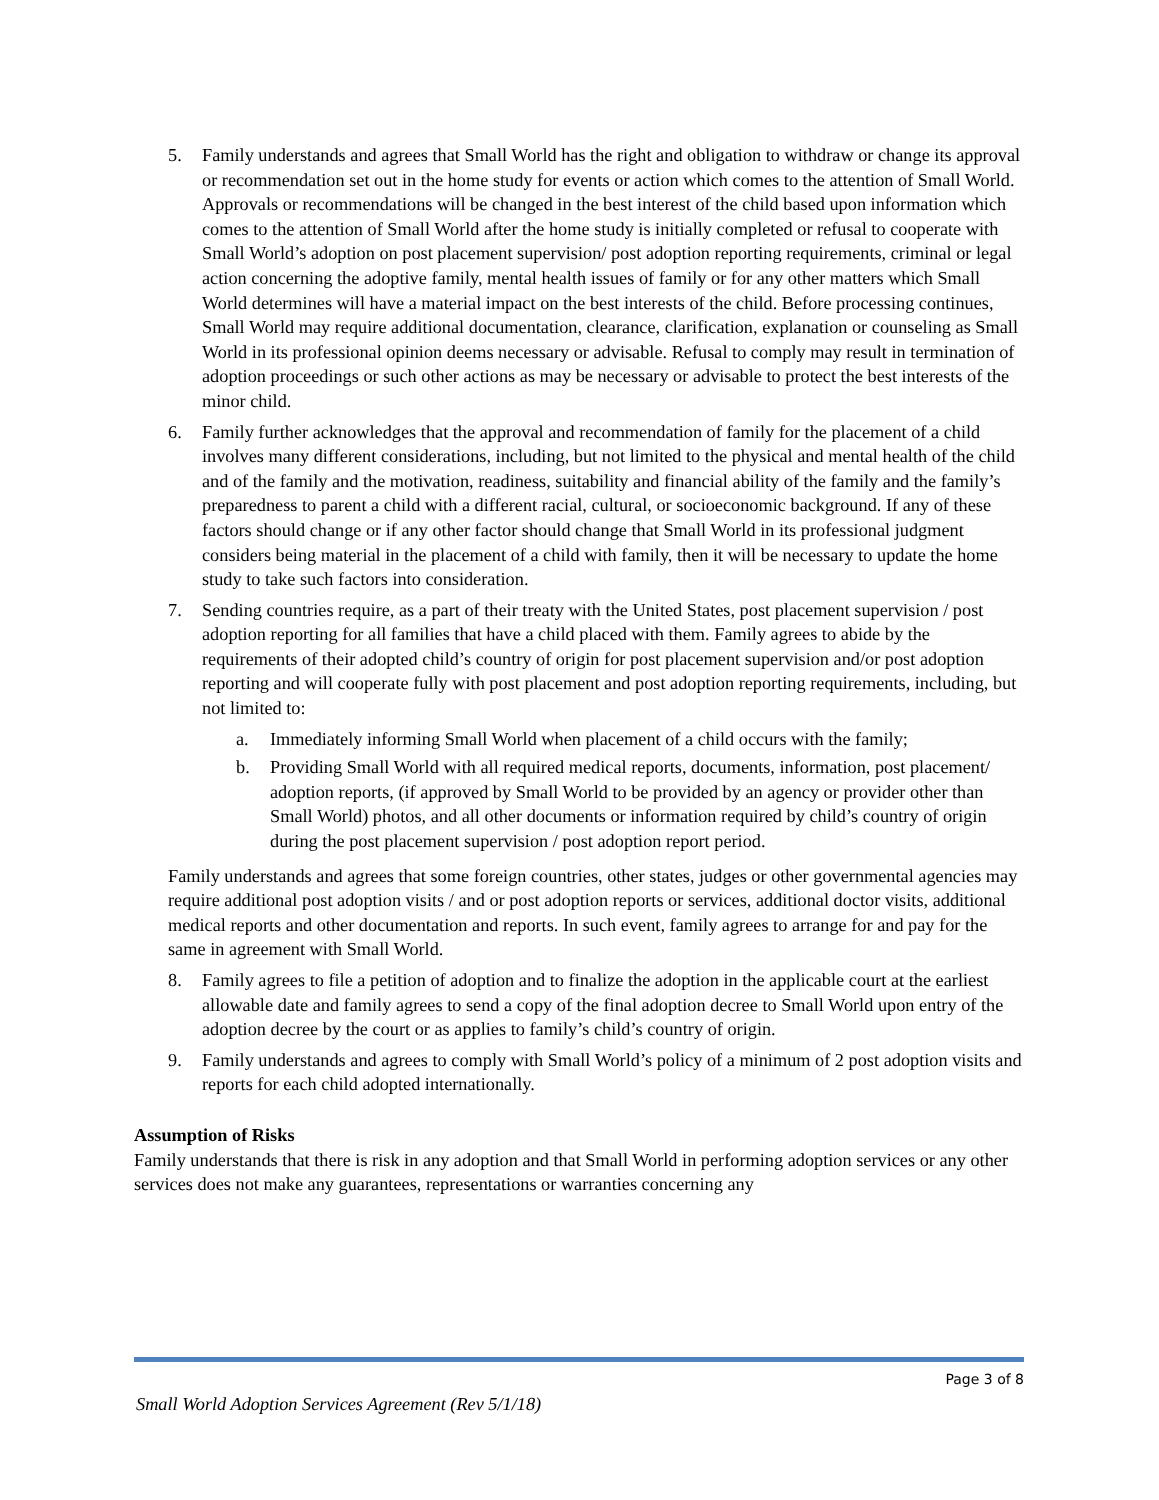5. Family understands and agrees that Small World has the right and obligation to withdraw or change its approval or recommendation set out in the home study for events or action which comes to the attention of Small World. Approvals or recommendations will be changed in the best interest of the child based upon information which comes to the attention of Small World after the home study is initially completed or refusal to cooperate with Small World’s adoption on post placement supervision/ post adoption reporting requirements, criminal or legal action concerning the adoptive family, mental health issues of family or for any other matters which Small World determines will have a material impact on the best interests of the child. Before processing continues, Small World may require additional documentation, clearance, clarification, explanation or counseling as Small World in its professional opinion deems necessary or advisable. Refusal to comply may result in termination of adoption proceedings or such other actions as may be necessary or advisable to protect the best interests of the minor child.
6. Family further acknowledges that the approval and recommendation of family for the placement of a child involves many different considerations, including, but not limited to the physical and mental health of the child and of the family and the motivation, readiness, suitability and financial ability of the family and the family’s preparedness to parent a child with a different racial, cultural, or socioeconomic background. If any of these factors should change or if any other factor should change that Small World in its professional judgment considers being material in the placement of a child with family, then it will be necessary to update the home study to take such factors into consideration.
7. Sending countries require, as a part of their treaty with the United States, post placement supervision / post adoption reporting for all families that have a child placed with them. Family agrees to abide by the requirements of their adopted child’s country of origin for post placement supervision and/or post adoption reporting and will cooperate fully with post placement and post adoption reporting requirements, including, but not limited to:
a. Immediately informing Small World when placement of a child occurs with the family;
b. Providing Small World with all required medical reports, documents, information, post placement/ adoption reports, (if approved by Small World to be provided by an agency or provider other than Small World) photos, and all other documents or information required by child’s country of origin during the post placement supervision / post adoption report period.
Family understands and agrees that some foreign countries, other states, judges or other governmental agencies may require additional post adoption visits / and or post adoption reports or services, additional doctor visits, additional medical reports and other documentation and reports. In such event, family agrees to arrange for and pay for the same in agreement with Small World.
8. Family agrees to file a petition of adoption and to finalize the adoption in the applicable court at the earliest allowable date and family agrees to send a copy of the final adoption decree to Small World upon entry of the adoption decree by the court or as applies to family’s child’s country of origin.
9. Family understands and agrees to comply with Small World’s policy of a minimum of 2 post adoption visits and reports for each child adopted internationally.
Assumption of Risks
Family understands that there is risk in any adoption and that Small World in performing adoption services or any other services does not make any guarantees, representations or warranties concerning any
Page 3 of 8
Small World Adoption Services Agreement (Rev 5/1/18)